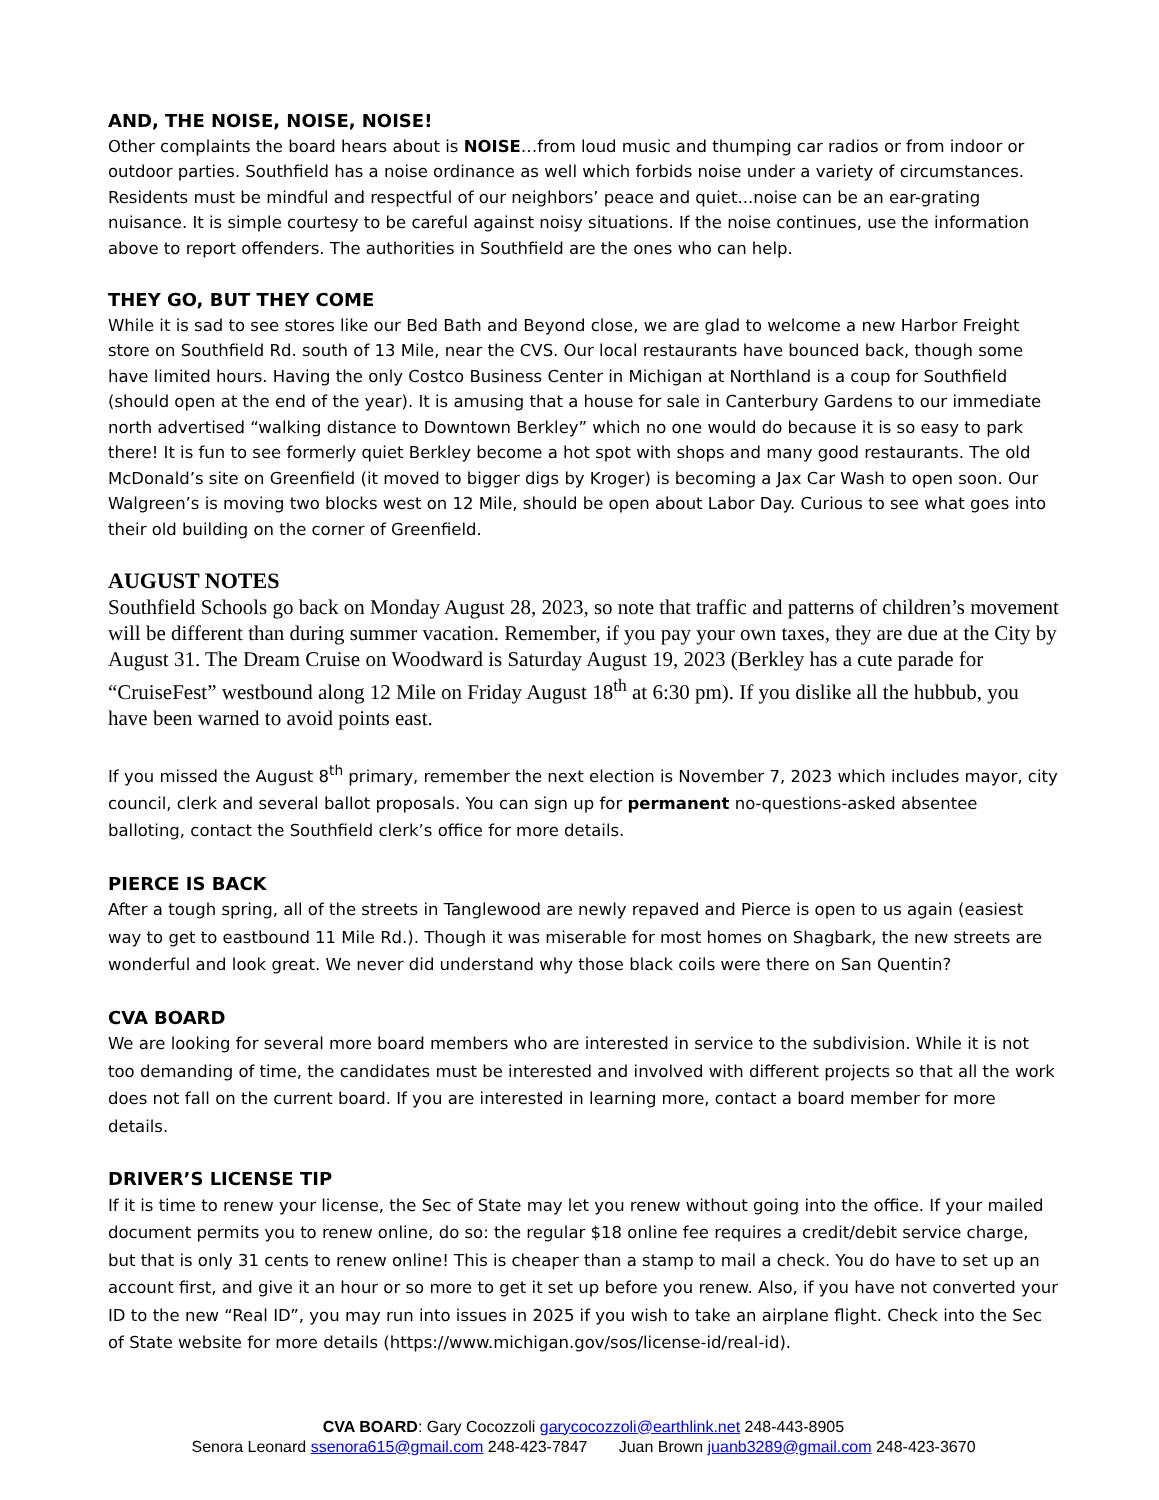AND, THE NOISE, NOISE, NOISE!
Other complaints the board hears about is NOISE…from loud music and thumping car radios or from indoor or outdoor parties. Southfield has a noise ordinance as well which forbids noise under a variety of circumstances. Residents must be mindful and respectful of our neighbors’ peace and quiet...noise can be an ear-grating nuisance. It is simple courtesy to be careful against noisy situations. If the noise continues, use the information above to report offenders. The authorities in Southfield are the ones who can help.
THEY GO, BUT THEY COME
While it is sad to see stores like our Bed Bath and Beyond close, we are glad to welcome a new Harbor Freight store on Southfield Rd. south of 13 Mile, near the CVS. Our local restaurants have bounced back, though some have limited hours. Having the only Costco Business Center in Michigan at Northland is a coup for Southfield (should open at the end of the year). It is amusing that a house for sale in Canterbury Gardens to our immediate north advertised “walking distance to Downtown Berkley” which no one would do because it is so easy to park there! It is fun to see formerly quiet Berkley become a hot spot with shops and many good restaurants. The old McDonald’s site on Greenfield (it moved to bigger digs by Kroger) is becoming a Jax Car Wash to open soon. Our Walgreen’s is moving two blocks west on 12 Mile, should be open about Labor Day. Curious to see what goes into their old building on the corner of Greenfield.
AUGUST NOTES
Southfield Schools go back on Monday August 28, 2023, so note that traffic and patterns of children’s movement will be different than during summer vacation. Remember, if you pay your own taxes, they are due at the City by August 31. The Dream Cruise on Woodward is Saturday August 19, 2023 (Berkley has a cute parade for “CruiseFest” westbound along 12 Mile on Friday August 18<sup>th</sup> at 6:30 pm). If you dislike all the hubbub, you have been warned to avoid points east.
If you missed the August 8<sup>th</sup> primary, remember the next election is November 7, 2023 which includes mayor, city council, clerk and several ballot proposals. You can sign up for permanent no-questions-asked absentee balloting, contact the Southfield clerk’s office for more details.
PIERCE IS BACK
After a tough spring, all of the streets in Tanglewood are newly repaved and Pierce is open to us again (easiest way to get to eastbound 11 Mile Rd.). Though it was miserable for most homes on Shagbark, the new streets are wonderful and look great. We never did understand why those black coils were there on San Quentin?
CVA BOARD
We are looking for several more board members who are interested in service to the subdivision. While it is not too demanding of time, the candidates must be interested and involved with different projects so that all the work does not fall on the current board. If you are interested in learning more, contact a board member for more details.
DRIVER’S LICENSE TIP
If it is time to renew your license, the Sec of State may let you renew without going into the office. If your mailed document permits you to renew online, do so: the regular $18 online fee requires a credit/debit service charge, but that is only 31 cents to renew online! This is cheaper than a stamp to mail a check. You do have to set up an account first, and give it an hour or so more to get it set up before you renew. Also, if you have not converted your ID to the new “Real ID”, you may run into issues in 2025 if you wish to take an airplane flight. Check into the Sec of State website for more details (https://www.michigan.gov/sos/license-id/real-id).
CVA BOARD: Gary Cocozzoli garycocozzoli@earthlink.net 248-443-8905
Senora Leonard ssenora615@gmail.com 248-423-7847 Juan Brown juanb3289@gmail.com 248-423-3670